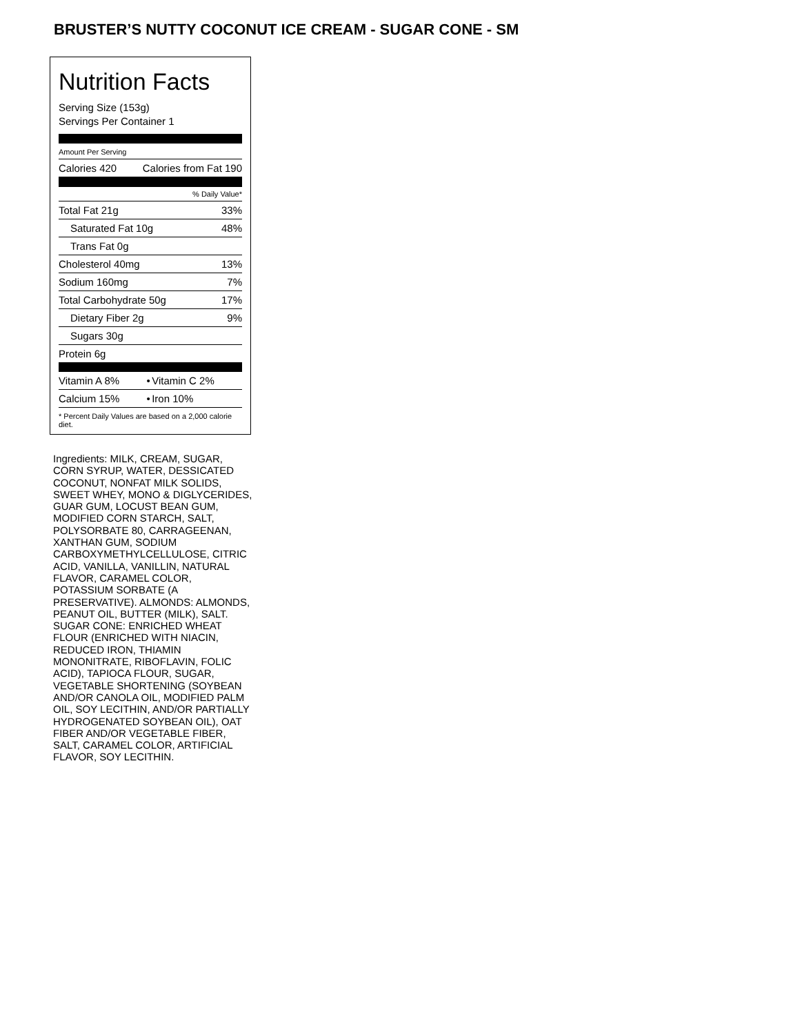BRUSTER’S NUTTY COCONUT ICE CREAM - SUGAR CONE - SM
Nutrition Facts
Serving Size (153g)
Servings Per Container 1
Amount Per Serving
| Calories 420 | Calories from Fat 190 |
| % Daily Value* | |
| Total Fat 21g | 33% |
| Saturated Fat 10g | 48% |
| Trans Fat 0g | |
| Cholesterol 40mg | 13% |
| Sodium 160mg | 7% |
| Total Carbohydrate 50g | 17% |
| Dietary Fiber 2g | 9% |
| Sugars 30g | |
| Protein 6g | |
| Vitamin A 8% | • | Vitamin C 2% |
| Calcium 15% | • | Iron 10% |
* Percent Daily Values are based on a 2,000 calorie diet.
Ingredients: MILK, CREAM, SUGAR, CORN SYRUP, WATER, DESSICATED COCONUT, NONFAT MILK SOLIDS, SWEET WHEY, MONO & DIGLYCERIDES, GUAR GUM, LOCUST BEAN GUM, MODIFIED CORN STARCH, SALT, POLYSORBATE 80, CARRAGEENAN, XANTHAN GUM, SODIUM CARBOXYMETHYLCELLULOSE, CITRIC ACID, VANILLA, VANILLIN, NATURAL FLAVOR, CARAMEL COLOR, POTASSIUM SORBATE (A PRESERVATIVE). ALMONDS: ALMONDS, PEANUT OIL, BUTTER (MILK), SALT. SUGAR CONE: ENRICHED WHEAT FLOUR (ENRICHED WITH NIACIN, REDUCED IRON, THIAMIN MONONITRATE, RIBOFLAVIN, FOLIC ACID), TAPIOCA FLOUR, SUGAR, VEGETABLE SHORTENING (SOYBEAN AND/OR CANOLA OIL, MODIFIED PALM OIL, SOY LECITHIN, AND/OR PARTIALLY HYDROGENATED SOYBEAN OIL), OAT FIBER AND/OR VEGETABLE FIBER, SALT, CARAMEL COLOR, ARTIFICIAL FLAVOR, SOY LECITHIN.